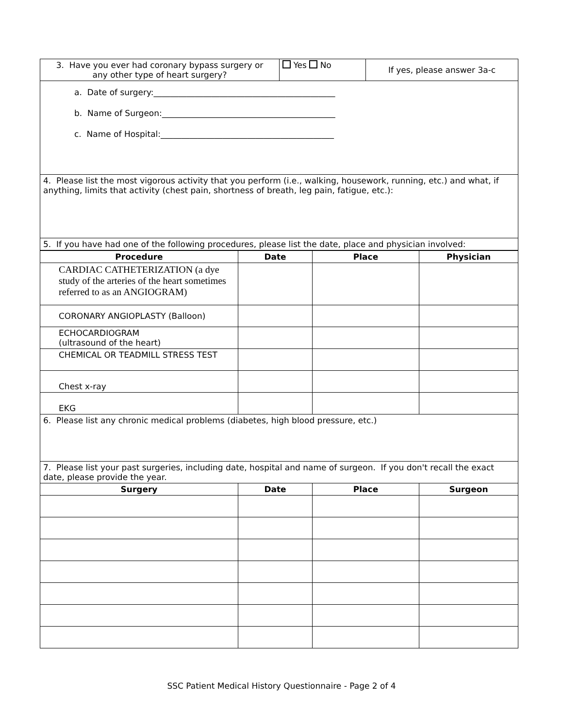| 3. Have you ever had coronary bypass surgery or any other type of heart surgery? | Yes No | If yes, please answer 3a-c |
| a. Date of surgery:____________________________________________ b. Name of Surgeon:__________________________________________ c. Name of Hospital:__________________________________________ | | |
| 4. Please list the most vigorous activity that you perform (i.e., walking, housework, running, etc.) and what, if anything, limits that activity (chest pain, shortness of breath, leg pain, fatigue, etc.): | | |
| 5. If you have had one of the following procedures, please list the date, place and physician involved: | | |
| Procedure | Date | Place | Physician |
| --- | --- | --- | --- |
| CARDIAC CATHETERIZATION (a dye study of the arteries of the heart sometimes referred to as an ANGIOGRAM) | | | |
| CORONARY ANGIOPLASTY (Balloon) | | | |
| ECHOCARDIOGRAM (ultrasound of the heart) | | | |
| CHEMICAL OR TEADMILL STRESS TEST | | | |
| Chest x-ray | | | |
| EKG | | | |
| 6. Please list any chronic medical problems (diabetes, high blood pressure, etc.) | | | |
| 7. Please list your past surgeries, including date, hospital and name of surgeon. If you don't recall the exact date, please provide the year. | | | |
| Surgery | Date | Place | Surgeon |
SSC Patient Medical History Questionnaire - Page 2 of 4